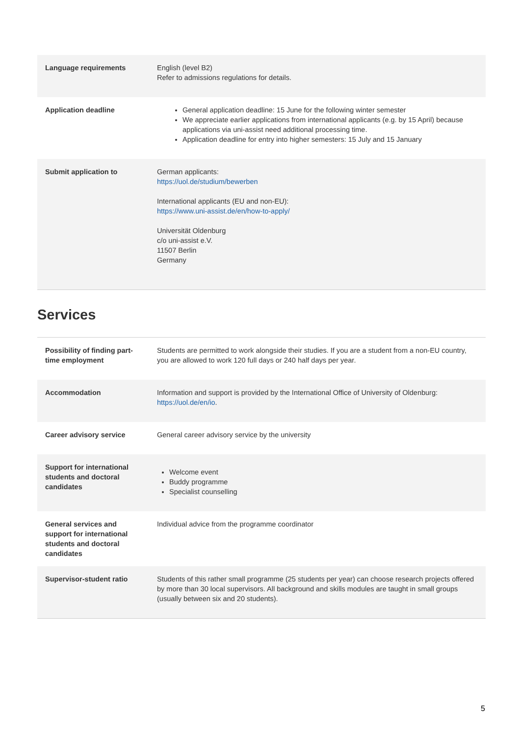| Language requirements | English (level B2) Refer to admissions regulations for details. |
| Application deadline | General application deadline: 15 June for the following winter semester We appreciate earlier applications from international applicants (e.g. by 15 April) because applications via uni-assist need additional processing time. Application deadline for entry into higher semesters: 15 July and 15 January |
| Submit application to | German applicants: https://uol.de/studium/bewerben International applicants (EU and non-EU): https://www.uni-assist.de/en/how-to-apply/ Universität Oldenburg c/o uni-assist e.V. 11507 Berlin Germany |
Services
| Possibility of finding part-time employment | Students are permitted to work alongside their studies. If you are a student from a non-EU country, you are allowed to work 120 full days or 240 half days per year. |
| Accommodation | Information and support is provided by the International Office of University of Oldenburg: https://uol.de/en/io . |
| Career advisory service | General career advisory service by the university |
| Support for international students and doctoral candidates | Welcome event Buddy programme Specialist counselling |
| General services and support for international students and doctoral candidates | Individual advice from the programme coordinator |
| Supervisor-student ratio | Students of this rather small programme (25 students per year) can choose research projects offered by more than 30 local supervisors. All background and skills modules are taught in small groups (usually between six and 20 students). |
5